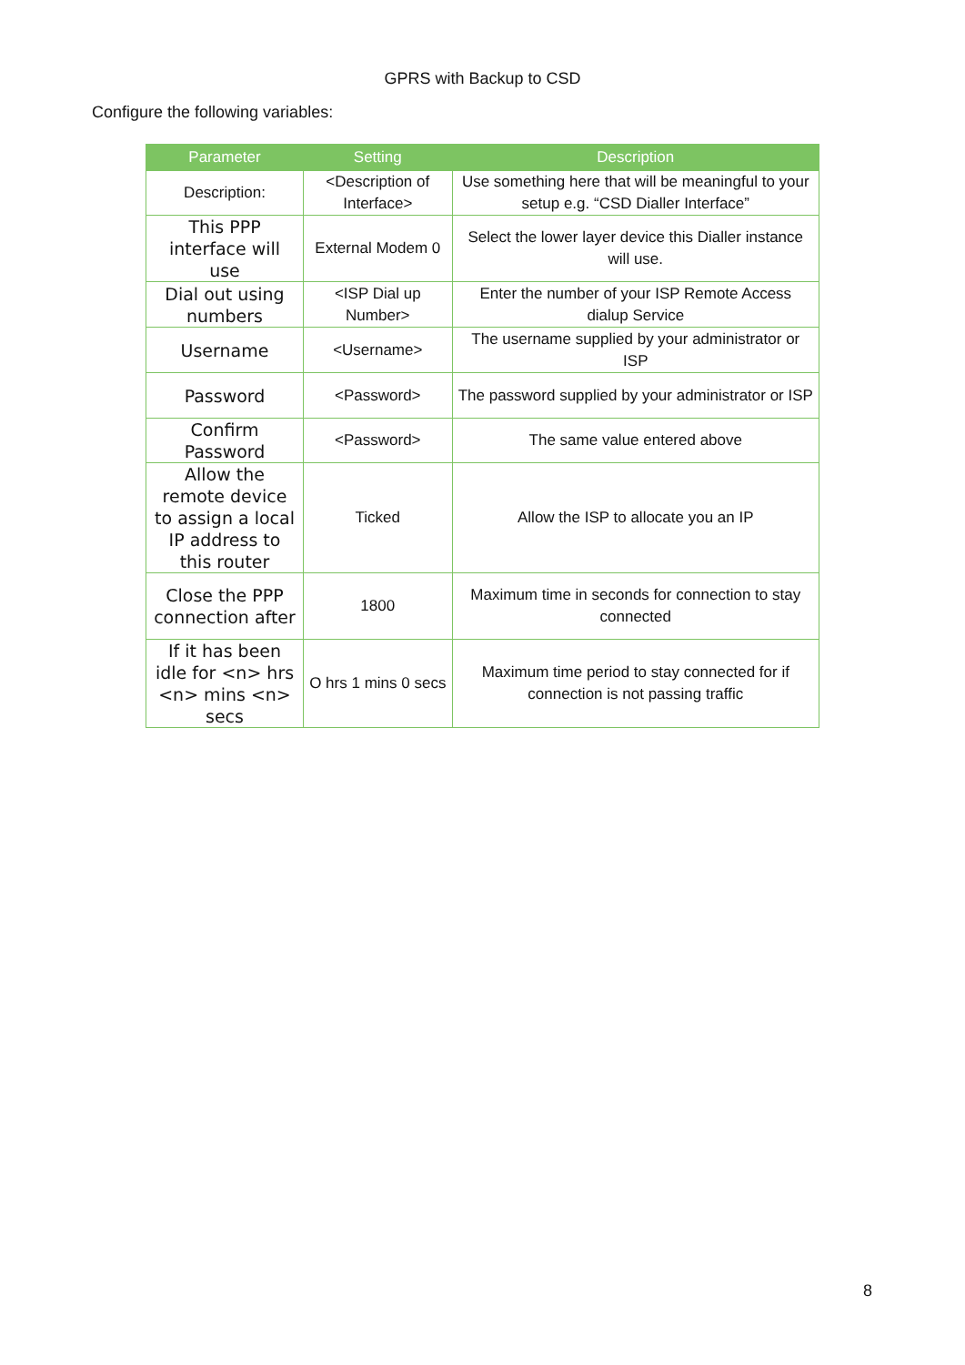GPRS with Backup to CSD
Configure the following variables:
| Parameter | Setting | Description |
| --- | --- | --- |
| Description: | <Description of Interface> | Use something here that will be meaningful to your setup e.g. “CSD Dialler Interface” |
| This PPP interface will use | External Modem 0 | Select the lower layer device this Dialler instance will use. |
| Dial out using numbers | <ISP Dial up Number> | Enter the number of your ISP Remote Access dialup Service |
| Username | <Username> | The username supplied by your administrator or ISP |
| Password | <Password> | The password supplied by your administrator or ISP |
| Confirm Password | <Password> | The same value entered above |
| Allow the remote device to assign a local IP address to this router | Ticked | Allow the ISP to allocate you an IP |
| Close the PPP connection after | 1800 | Maximum time in seconds for connection to stay connected |
| If it has been idle for <n> hrs <n> mins <n> secs | O hrs 1 mins 0 secs | Maximum time period to stay connected for if connection is not passing traffic |
8